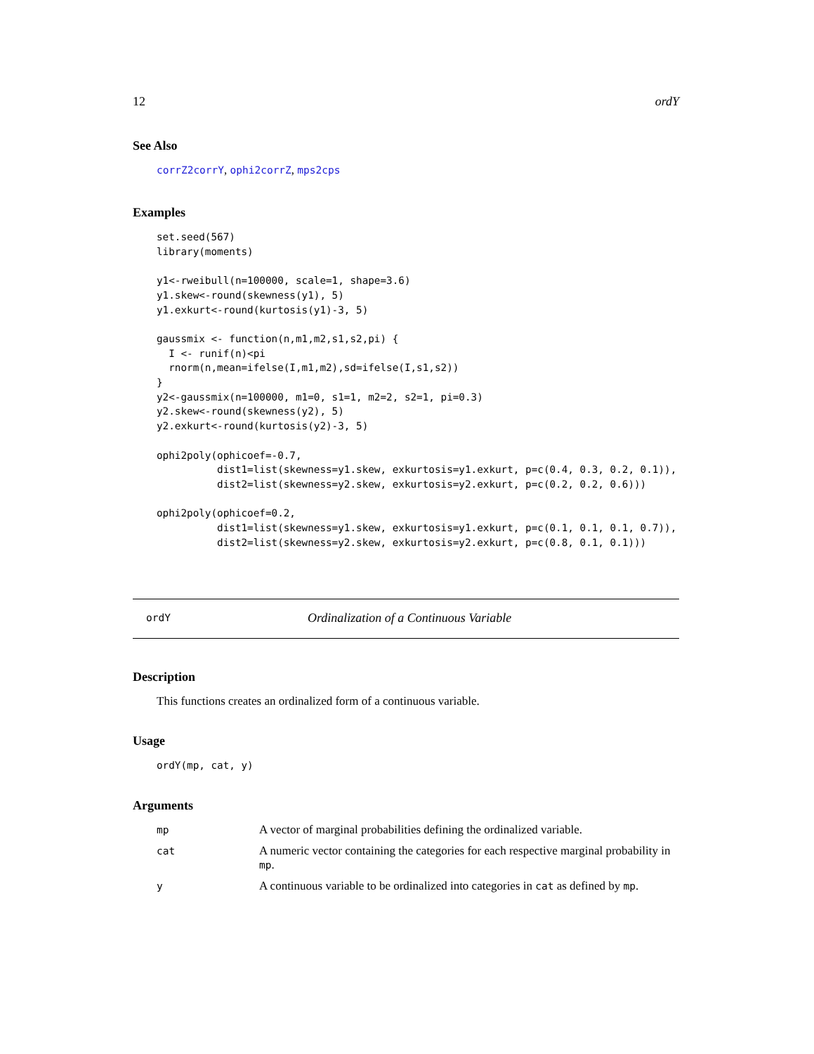12 ordY
See Also
corrZ2corrY, ophi2corrZ, mps2cps
Examples
set.seed(567)
library(moments)

y1<-rweibull(n=100000, scale=1, shape=3.6)
y1.skew<-round(skewness(y1), 5)
y1.exkurt<-round(kurtosis(y1)-3, 5)

gaussmix <- function(n,m1,m2,s1,s2,pi) {
  I <- runif(n)<pi
  rnorm(n,mean=ifelse(I,m1,m2),sd=ifelse(I,s1,s2))
}
y2<-gaussmix(n=100000, m1=0, s1=1, m2=2, s2=1, pi=0.3)
y2.skew<-round(skewness(y2), 5)
y2.exkurt<-round(kurtosis(y2)-3, 5)

ophi2poly(ophicoef=-0.7,
          dist1=list(skewness=y1.skew, exkurtosis=y1.exkurt, p=c(0.4, 0.3, 0.2, 0.1)),
          dist2=list(skewness=y2.skew, exkurtosis=y2.exkurt, p=c(0.2, 0.2, 0.6)))

ophi2poly(ophicoef=0.2,
          dist1=list(skewness=y1.skew, exkurtosis=y1.exkurt, p=c(0.1, 0.1, 0.1, 0.7)),
          dist2=list(skewness=y2.skew, exkurtosis=y2.exkurt, p=c(0.8, 0.1, 0.1)))
ordY Ordinalization of a Continuous Variable
Description
This functions creates an ordinalized form of a continuous variable.
Usage
ordY(mp, cat, y)
Arguments
| mp | A vector of marginal probabilities defining the ordinalized variable. |
| cat | A numeric vector containing the categories for each respective marginal probability in mp . |
| y | A continuous variable to be ordinalized into categories in cat as defined by mp . |